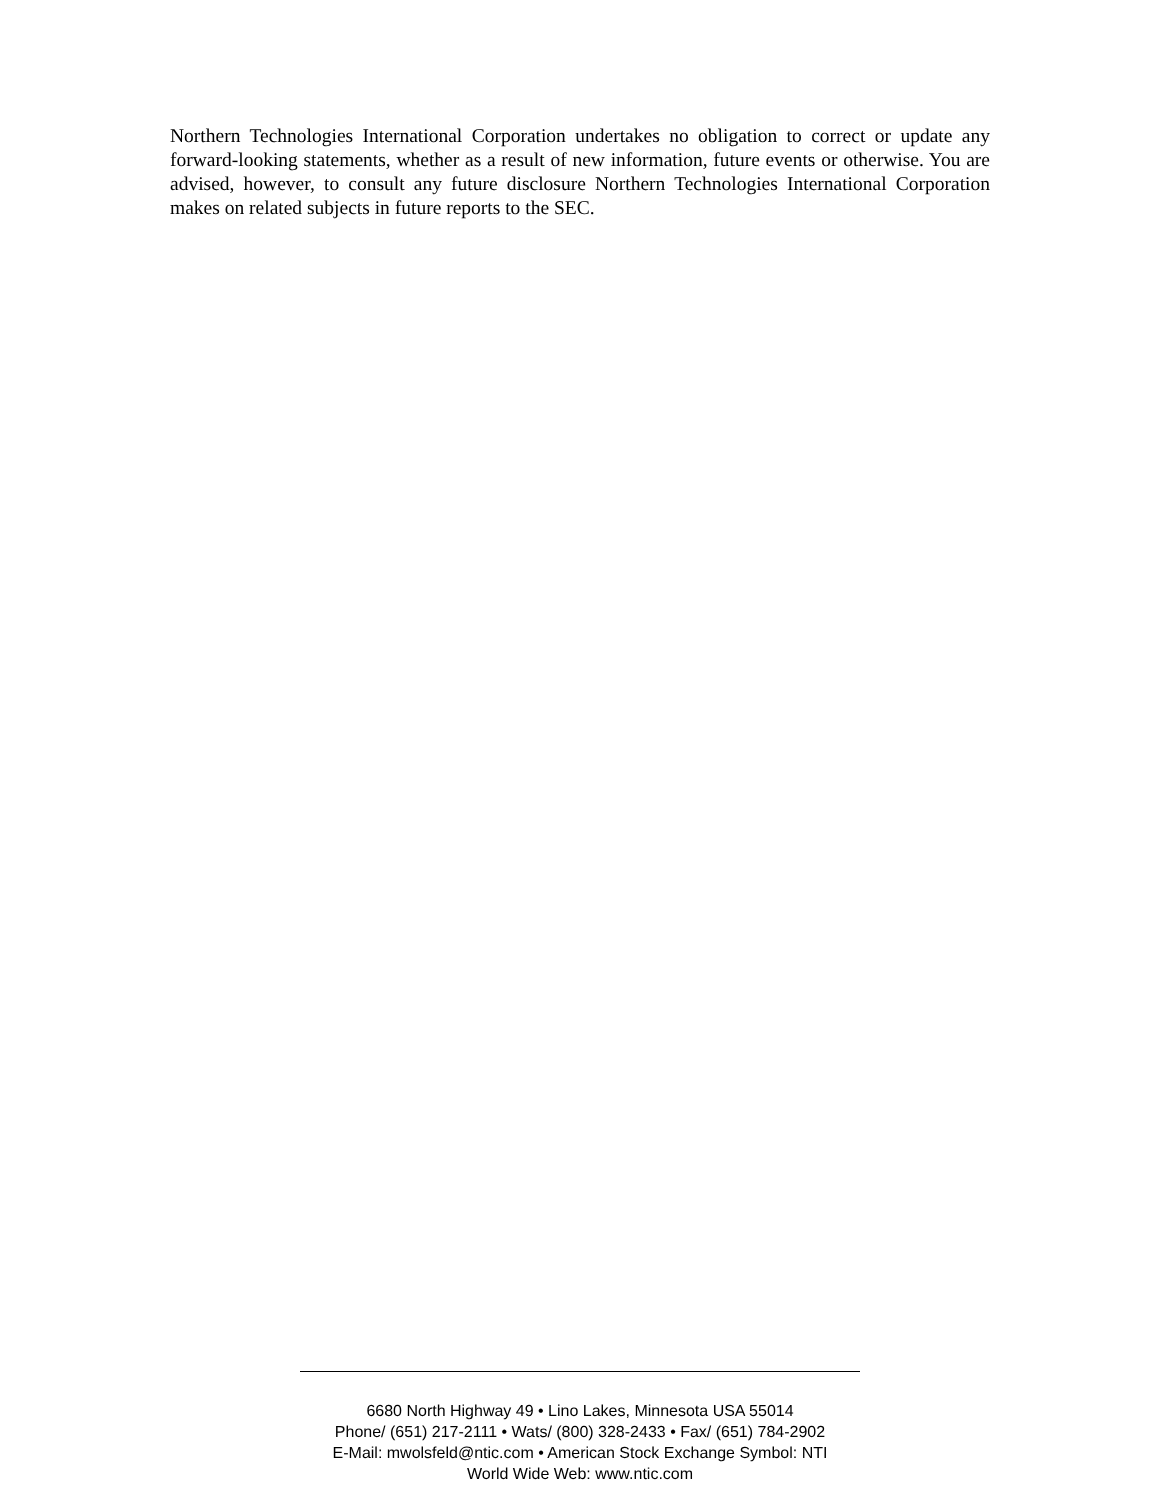Northern Technologies International Corporation undertakes no obligation to correct or update any forward-looking statements, whether as a result of new information, future events or otherwise. You are advised, however, to consult any future disclosure Northern Technologies International Corporation makes on related subjects in future reports to the SEC.
6680 North Highway 49 • Lino Lakes, Minnesota USA 55014
Phone/ (651) 217-2111 • Wats/ (800) 328-2433 • Fax/ (651) 784-2902
E-Mail: mwolsfeld@ntic.com • American Stock Exchange Symbol: NTI
World Wide Web: www.ntic.com